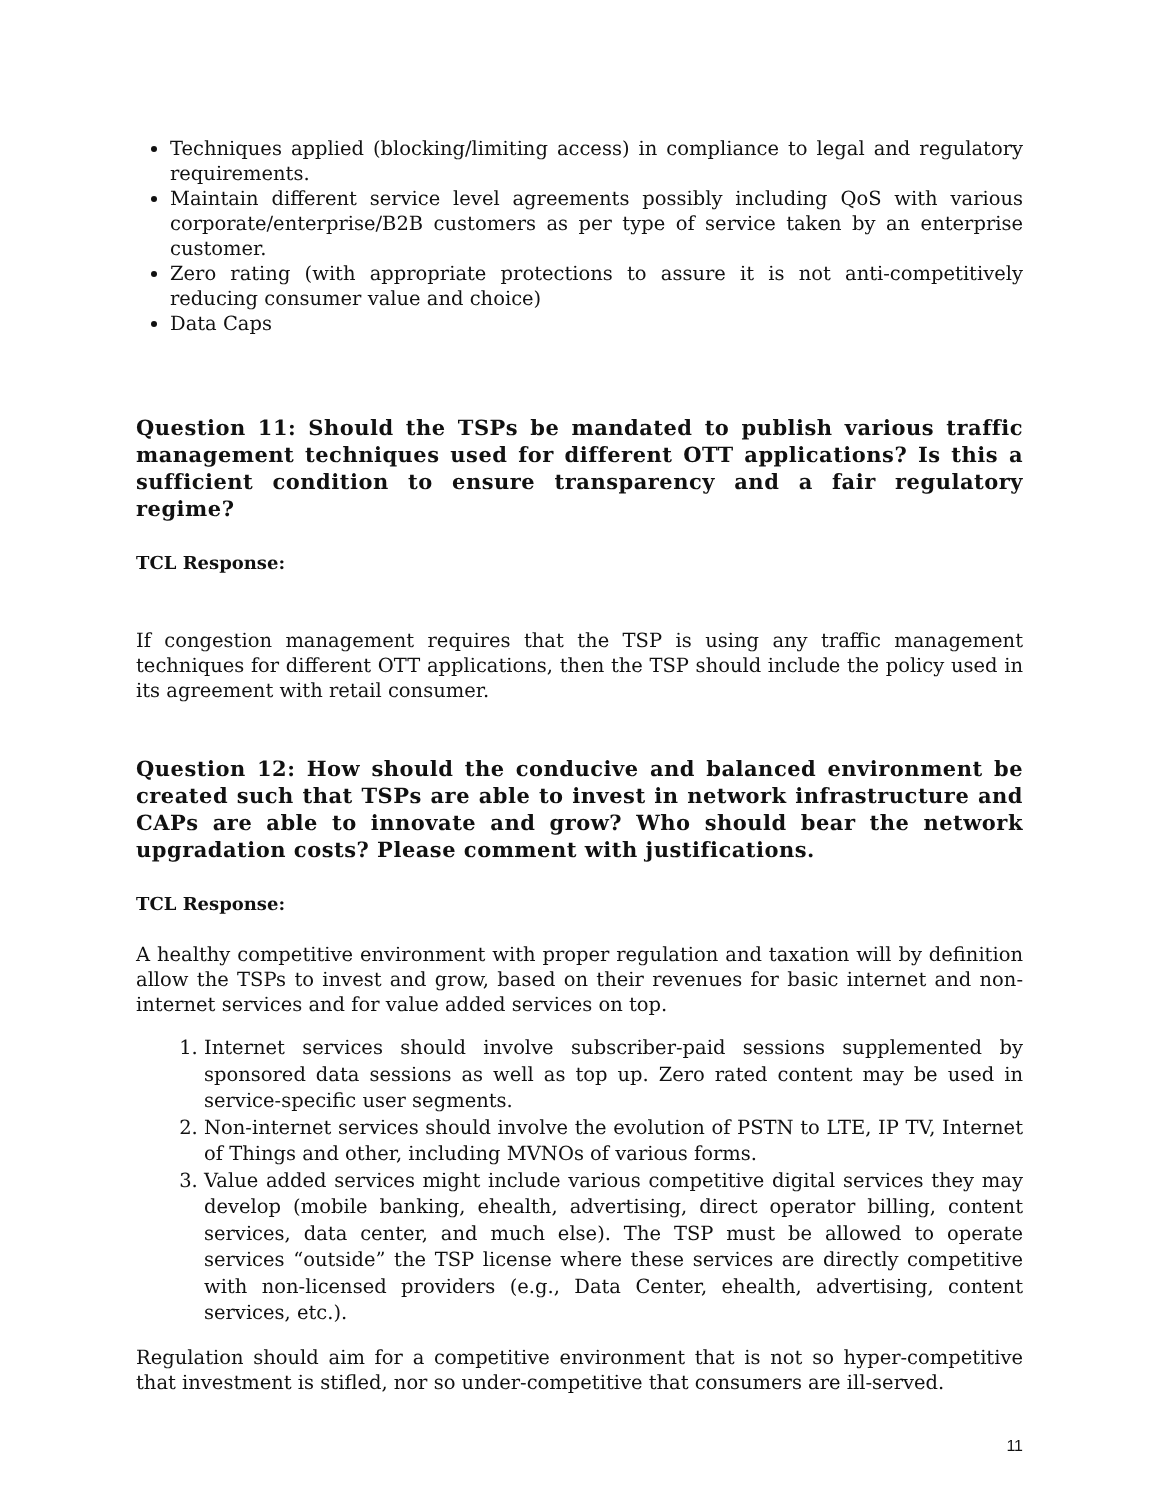Techniques applied (blocking/limiting access) in compliance to legal and regulatory requirements.
Maintain different service level agreements possibly including QoS with various corporate/enterprise/B2B customers as per type of service taken by an enterprise customer.
Zero rating (with appropriate protections to assure it is not anti-competitively reducing consumer value and choice)
Data Caps
Question 11: Should the TSPs be mandated to publish various traffic management techniques used for different OTT applications? Is this a sufficient condition to ensure transparency and a fair regulatory regime?
TCL Response:
If congestion management requires that the TSP is using any traffic management techniques for different OTT applications, then the TSP should include the policy used in its agreement with retail consumer.
Question 12: How should the conducive and balanced environment be created such that TSPs are able to invest in network infrastructure and CAPs are able to innovate and grow? Who should bear the network upgradation costs? Please comment with justifications.
TCL Response:
A healthy competitive environment with proper regulation and taxation will by definition allow the TSPs to invest and grow, based on their revenues for basic internet and non-internet services and for value added services on top.
1. Internet services should involve subscriber-paid sessions supplemented by sponsored data sessions as well as top up. Zero rated content may be used in service-specific user segments.
2. Non-internet services should involve the evolution of PSTN to LTE, IP TV, Internet of Things and other, including MVNOs of various forms.
3. Value added services might include various competitive digital services they may develop (mobile banking, ehealth, advertising, direct operator billing, content services, data center, and much else). The TSP must be allowed to operate services “outside” the TSP license where these services are directly competitive with non-licensed providers (e.g., Data Center, ehealth, advertising, content services, etc.).
Regulation should aim for a competitive environment that is not so hyper-competitive that investment is stifled, nor so under-competitive that consumers are ill-served.
11